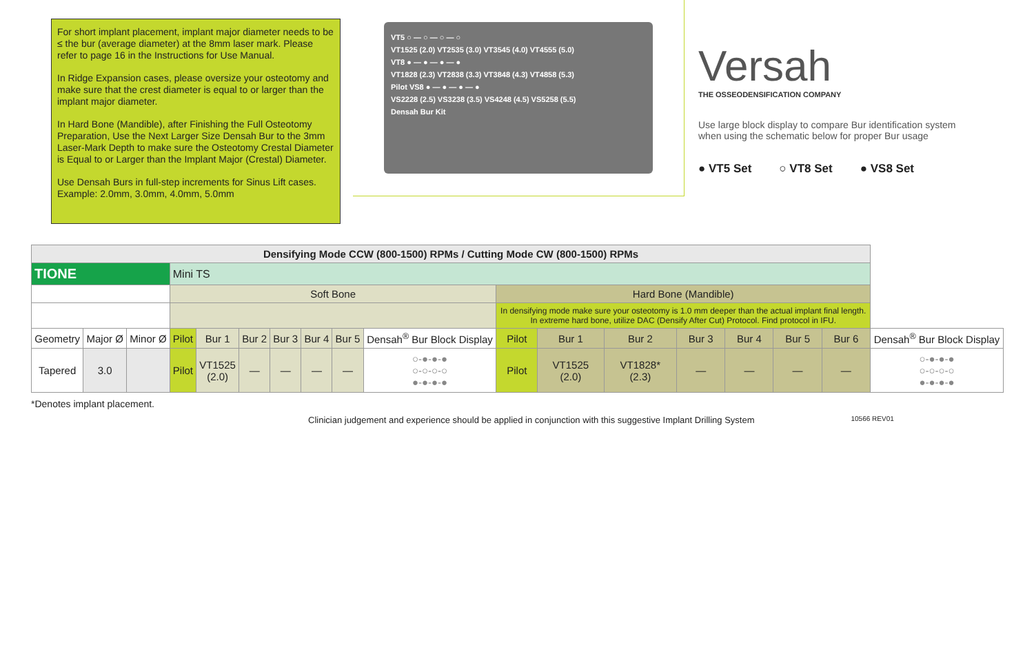For short implant placement, implant major diameter needs to be ≤ the bur (average diameter) at the 8mm laser mark. Please refer to page 16 in the Instructions for Use Manual.
In Ridge Expansion cases, please oversize your osteotomy and make sure that the crest diameter is equal to or larger than the implant major diameter.
In Hard Bone (Mandible), after Finishing the Full Osteotomy Preparation, Use the Next Larger Size Densah Bur to the 3mm Laser-Mark Depth to make sure the Osteotomy Crestal Diameter is Equal to or Larger than the Implant Major (Crestal) Diameter.
Use Densah Burs in full-step increments for Sinus Lift cases. Example: 2.0mm, 3.0mm, 4.0mm, 5.0mm
VT5 ○ — ○ — ○ — ○
VT1525 (2.0) VT2535 (3.0) VT3545 (4.0) VT4555 (5.0)
VT8 ● — ● — ● — ●
VT1828 (2.3) VT2838 (3.3) VT3848 (4.3) VT4858 (5.3)
Pilot VS8 ● — ● — ● — ●
VS2228 (2.5) VS3238 (3.5) VS4248 (4.5) VS5258 (5.5)
Densah Bur Kit
Versah
THE OSSEODENSIFICATION COMPANY
Use large block display to compare Bur identification system when using the schematic below for proper Bur usage
● VT5 Set ○ VT8 Set ● VS8 Set
| Densifying Mode CCW (800-1500) RPMs / Cutting Mode CW (800-1500) RPMs | | | | | | | | | | | | | | | | | |
| TIONE | | | Mini TS | | | | | | | | | | | | | | |
| | | | Soft Bone | | | | | | | Hard Bone (Mandible) | | | | | | | |
| | | | | | | | | | | In densifying mode make sure your osteotomy is 1.0 mm deeper than the actual implant final length. In extreme hard bone, utilize DAC (Densify After Cut) Protocol. Find protocol in IFU. | | | | | | | |
| Geometry | Major Ø | Minor Ø | Pilot | Bur 1 | Bur 2 | Bur 3 | Bur 4 | Bur 5 | Densah<sup>®</sup> Bur Block Display | Pilot | Bur 1 | Bur 2 | Bur 3 | Bur 4 | Bur 5 | Bur 6 | Densah<sup>®</sup> Bur Block Display |
| Tapered | 3.0 | | Pilot | VT1525 (2.0) | — | — | — | — | ○-●-●-● ○-○-○-○ ●-●-●-● | Pilot | VT1525 (2.0) | VT1828* (2.3) | — | — | — | — | ○-●-●-● ○-○-○-○ ●-●-●-● |
*Denotes implant placement.
Clinician judgement and experience should be applied in conjunction with this suggestive Implant Drilling System 10566 REV01